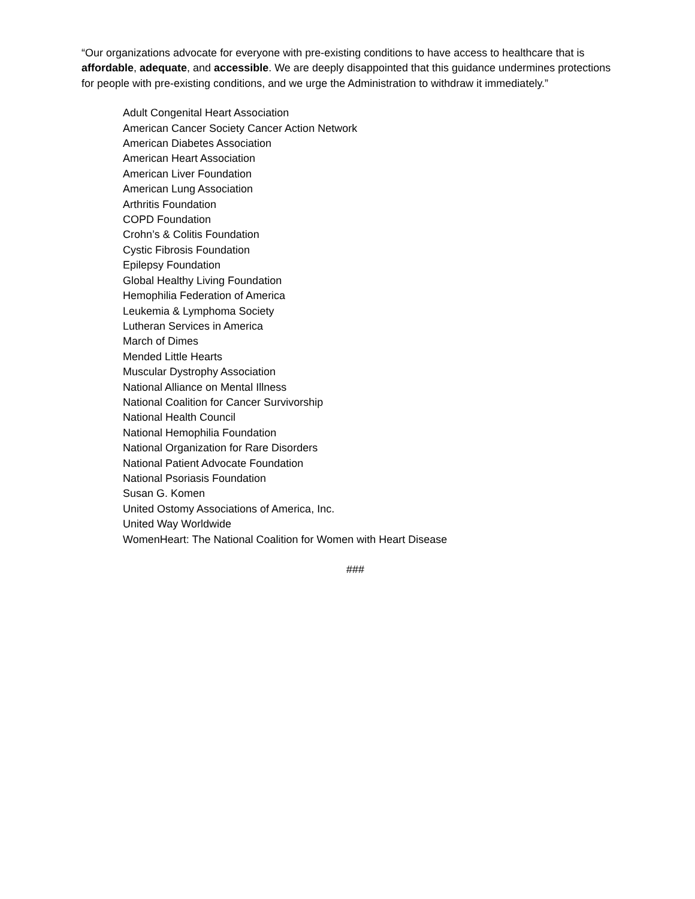“Our organizations advocate for everyone with pre-existing conditions to have access to healthcare that is affordable, adequate, and accessible. We are deeply disappointed that this guidance undermines protections for people with pre-existing conditions, and we urge the Administration to withdraw it immediately.”
Adult Congenital Heart Association
American Cancer Society Cancer Action Network
American Diabetes Association
American Heart Association
American Liver Foundation
American Lung Association
Arthritis Foundation
COPD Foundation
Crohn’s & Colitis Foundation
Cystic Fibrosis Foundation
Epilepsy Foundation
Global Healthy Living Foundation
Hemophilia Federation of America
Leukemia & Lymphoma Society
Lutheran Services in America
March of Dimes
Mended Little Hearts
Muscular Dystrophy Association
National Alliance on Mental Illness
National Coalition for Cancer Survivorship
National Health Council
National Hemophilia Foundation
National Organization for Rare Disorders
National Patient Advocate Foundation
National Psoriasis Foundation
Susan G. Komen
United Ostomy Associations of America, Inc.
United Way Worldwide
WomenHeart: The National Coalition for Women with Heart Disease
###